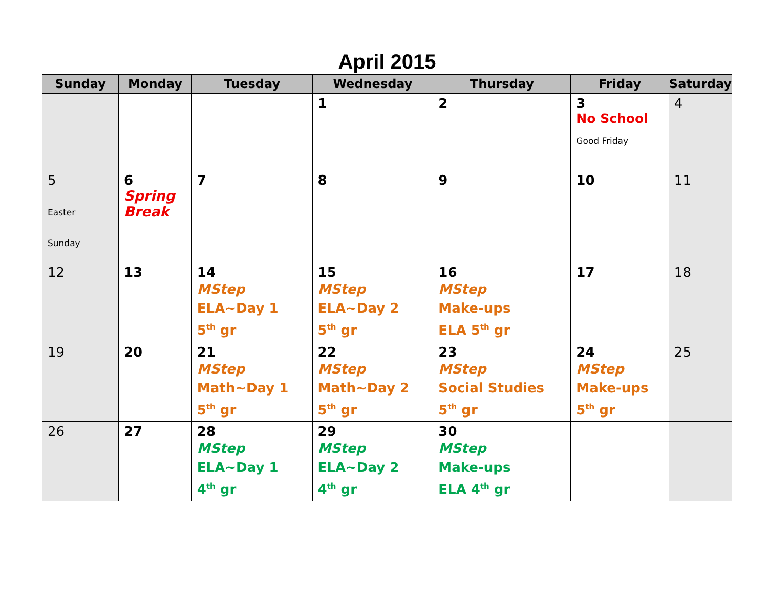| April 2015 | | | | | | |
| Sunday | Monday | Tuesday | Wednesday | Thursday | Friday | Saturday |
| | | | 1 | 2 | 3 No School Good Friday | 4 |
| 5 Easter Sunday | 6 Spring Break | 7 | 8 | 9 | 10 | 11 |
| 12 | 13 | 14 MStep ELA~Day 1 5<sup>th</sup> gr | 15 MStep ELA~Day 2 5<sup>th</sup> gr | 16 MStep Make-ups ELA 5<sup>th</sup> gr | 17 | 18 |
| 19 | 20 | 21 MStep Math~Day 1 5<sup>th</sup> gr | 22 MStep Math~Day 2 5<sup>th</sup> gr | 23 MStep Social Studies 5<sup>th</sup> gr | 24 MStep Make-ups 5<sup>th</sup> gr | 25 |
| 26 | 27 | 28 MStep ELA~Day 1 4<sup>th</sup> gr | 29 MStep ELA~Day 2 4<sup>th</sup> gr | 30 MStep Make-ups ELA 4<sup>th</sup> gr | | |